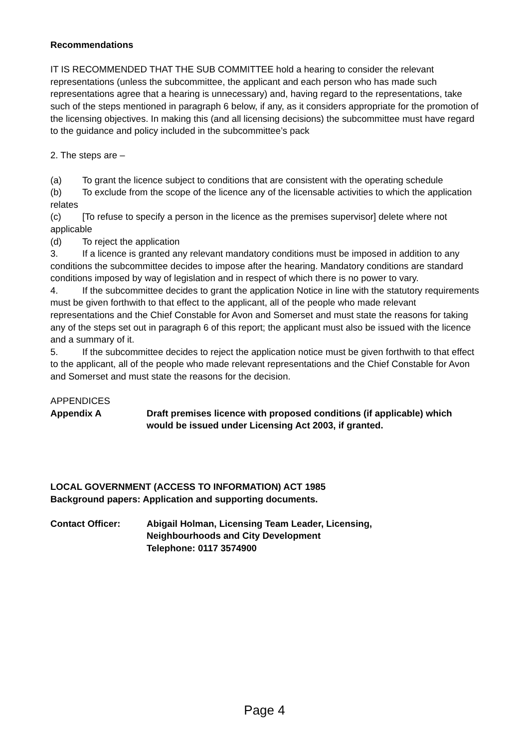Recommendations
IT IS RECOMMENDED THAT THE SUB COMMITTEE hold a hearing to consider the relevant representations (unless the subcommittee, the applicant and each person who has made such representations agree that a hearing is unnecessary) and, having regard to the representations, take such of the steps mentioned in paragraph 6 below, if any, as it considers appropriate for the promotion of the licensing objectives. In making this (and all licensing decisions) the subcommittee must have regard to the guidance and policy included in the subcommittee’s pack
2. The steps are –
(a) To grant the licence subject to conditions that are consistent with the operating schedule
(b) To exclude from the scope of the licence any of the licensable activities to which the application relates
(c) [To refuse to specify a person in the licence as the premises supervisor] delete where not applicable
(d) To reject the application
3. If a licence is granted any relevant mandatory conditions must be imposed in addition to any conditions the subcommittee decides to impose after the hearing. Mandatory conditions are standard conditions imposed by way of legislation and in respect of which there is no power to vary.
4. If the subcommittee decides to grant the application Notice in line with the statutory requirements must be given forthwith to that effect to the applicant, all of the people who made relevant representations and the Chief Constable for Avon and Somerset and must state the reasons for taking any of the steps set out in paragraph 6 of this report; the applicant must also be issued with the licence and a summary of it.
5. If the subcommittee decides to reject the application notice must be given forthwith to that effect to the applicant, all of the people who made relevant representations and the Chief Constable for Avon and Somerset and must state the reasons for the decision.
APPENDICES
Appendix A Draft premises licence with proposed conditions (if applicable) which would be issued under Licensing Act 2003, if granted.
LOCAL GOVERNMENT (ACCESS TO INFORMATION) ACT 1985
Background papers: Application and supporting documents.
Contact Officer: Abigail Holman, Licensing Team Leader, Licensing,
Neighbourhoods and City Development
Telephone: 0117 3574900
Page 4